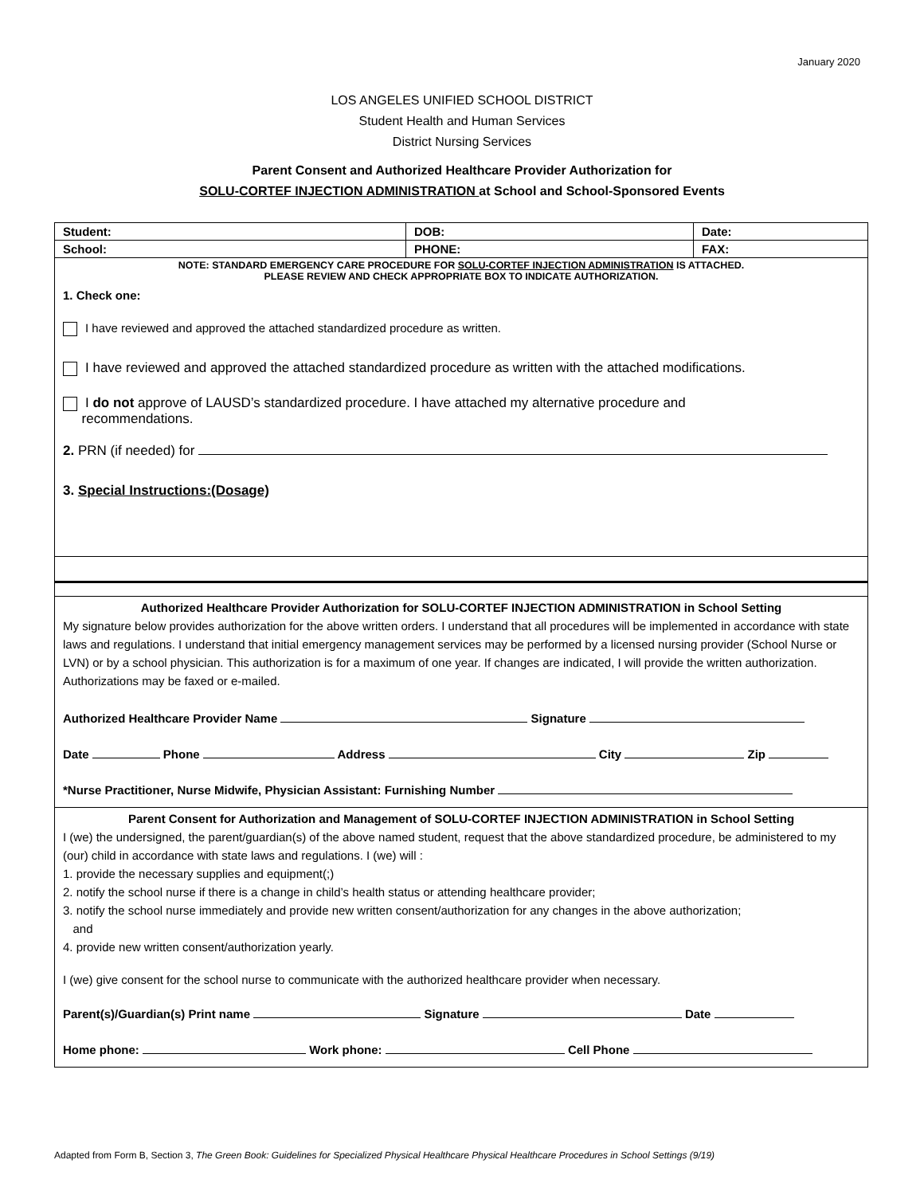January 2020
LOS ANGELES UNIFIED SCHOOL DISTRICT
Student Health and Human Services
District Nursing Services
Parent Consent and Authorized Healthcare Provider Authorization for
SOLU-CORTEF INJECTION ADMINISTRATION at School and School-Sponsored Events
| Student: | DOB: | Date: |
| School: | PHONE: | FAX: |
| NOTE: STANDARD EMERGENCY CARE PROCEDURE FOR SOLU-CORTEF INJECTION ADMINISTRATION IS ATTACHED. PLEASE REVIEW AND CHECK APPROPRIATE BOX TO INDICATE AUTHORIZATION. 1. Check one: I have reviewed and approved the attached standardized procedure as written. I have reviewed and approved the attached standardized procedure as written with the attached modifications. I do not approve of LAUSD’s standardized procedure. I have attached my alternative procedure and recommendations. 2. PRN (if needed) for 3. Special Instructions:(Dosage) | | |
| Authorized Healthcare Provider Authorization for SOLU-CORTEF INJECTION ADMINISTRATION in School Setting My signature below provides authorization for the above written orders. I understand that all procedures will be implemented in accordance with state laws and regulations. I understand that initial emergency management services may be performed by a licensed nursing provider (School Nurse or LVN) or by a school physician. This authorization is for a maximum of one year. If changes are indicated, I will provide the written authorization. Authorizations may be faxed or e-mailed. Authorized Healthcare Provider Name Signature Date Phone Address City Zip *Nurse Practitioner, Nurse Midwife, Physician Assistant: Furnishing Number | | |
| Parent Consent for Authorization and Management of SOLU-CORTEF INJECTION ADMINISTRATION in School Setting I (we) the undersigned, the parent/guardian(s) of the above named student, request that the above standardized procedure, be administered to my (our) child in accordance with state laws and regulations. I (we) will : 1. provide the necessary supplies and equipment(;) 2. notify the school nurse if there is a change in child’s health status or attending healthcare provider; 3. notify the school nurse immediately and provide new written consent/authorization for any changes in the above authorization; and 4. provide new written consent/authorization yearly. I (we) give consent for the school nurse to communicate with the authorized healthcare provider when necessary. Parent(s)/Guardian(s) Print name Signature Date Home phone: Work phone: Cell Phone | | |
Adapted from Form B, Section 3, The Green Book: Guidelines for Specialized Physical Healthcare Physical Healthcare Procedures in School Settings (9/19)